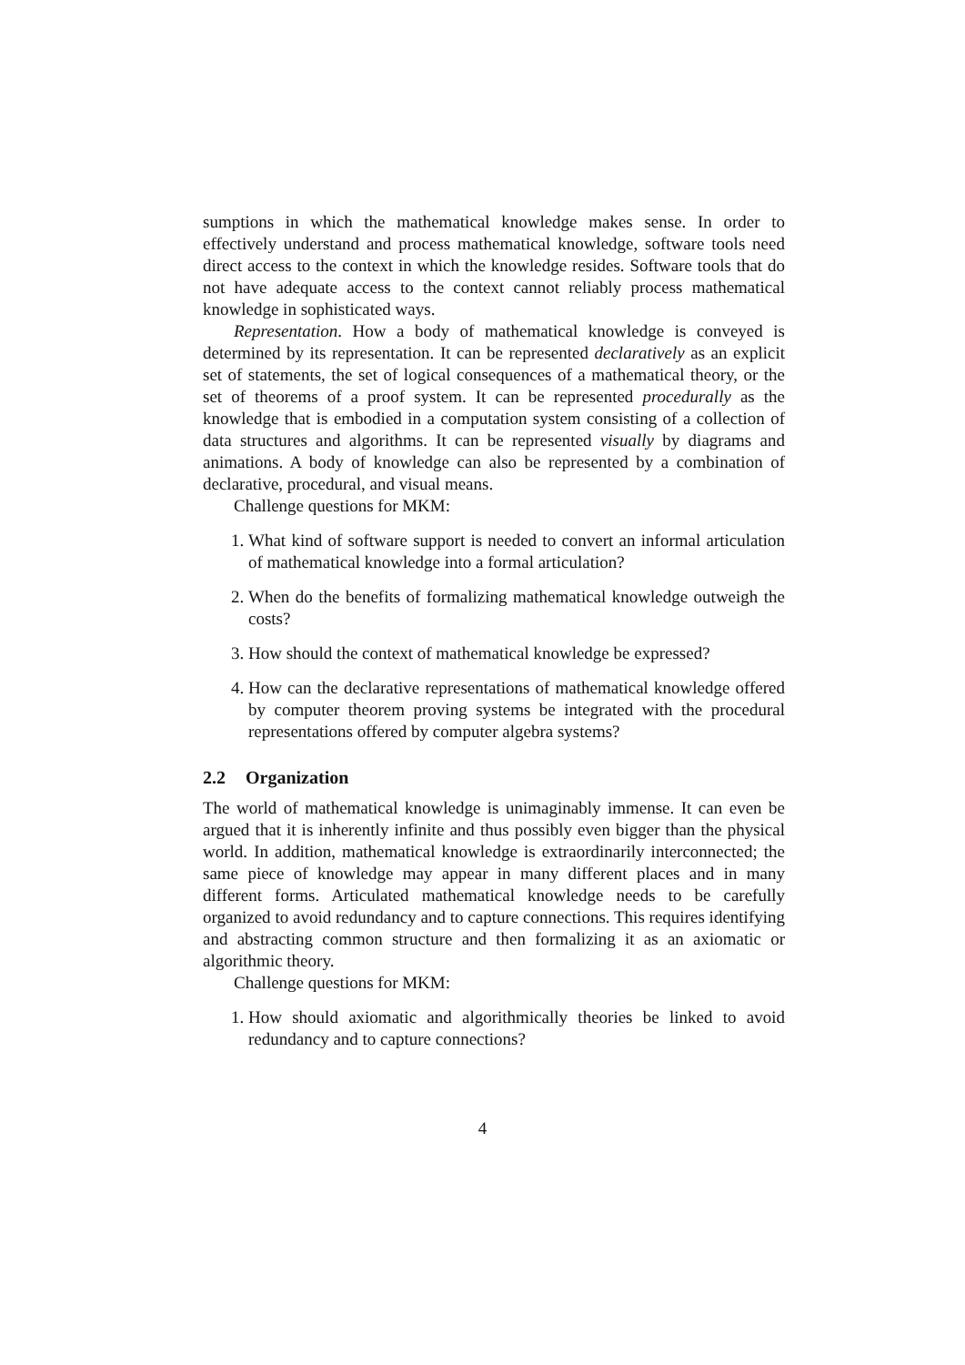sumptions in which the mathematical knowledge makes sense. In order to effectively understand and process mathematical knowledge, software tools need direct access to the context in which the knowledge resides. Software tools that do not have adequate access to the context cannot reliably process mathematical knowledge in sophisticated ways.
Representation. How a body of mathematical knowledge is conveyed is determined by its representation. It can be represented declaratively as an explicit set of statements, the set of logical consequences of a mathematical theory, or the set of theorems of a proof system. It can be represented procedurally as the knowledge that is embodied in a computation system consisting of a collection of data structures and algorithms. It can be represented visually by diagrams and animations. A body of knowledge can also be represented by a combination of declarative, procedural, and visual means.
Challenge questions for MKM:
1. What kind of software support is needed to convert an informal articulation of mathematical knowledge into a formal articulation?
2. When do the benefits of formalizing mathematical knowledge outweigh the costs?
3. How should the context of mathematical knowledge be expressed?
4. How can the declarative representations of mathematical knowledge offered by computer theorem proving systems be integrated with the procedural representations offered by computer algebra systems?
2.2 Organization
The world of mathematical knowledge is unimaginably immense. It can even be argued that it is inherently infinite and thus possibly even bigger than the physical world. In addition, mathematical knowledge is extraordinarily interconnected; the same piece of knowledge may appear in many different places and in many different forms. Articulated mathematical knowledge needs to be carefully organized to avoid redundancy and to capture connections. This requires identifying and abstracting common structure and then formalizing it as an axiomatic or algorithmic theory.
Challenge questions for MKM:
1. How should axiomatic and algorithmically theories be linked to avoid redundancy and to capture connections?
4